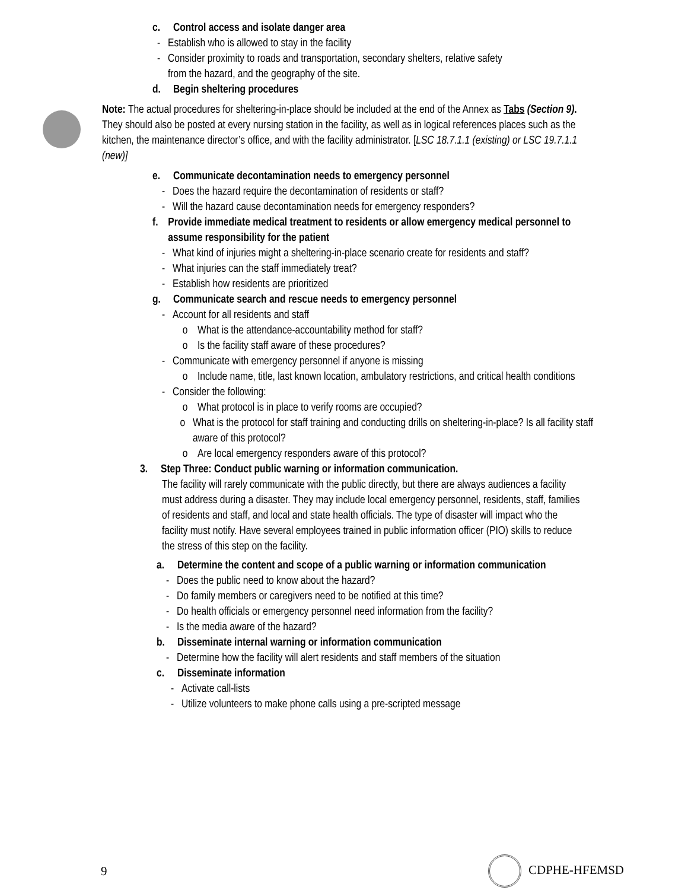c. Control access and isolate danger area
- Establish who is allowed to stay in the facility
- Consider proximity to roads and transportation, secondary shelters, relative safety
from the hazard, and the geography of the site.
d. Begin sheltering procedures
Note: The actual procedures for sheltering-in-place should be included at the end of the Annex as Tabs (Section 9). They should also be posted at every nursing station in the facility, as well as in logical references places such as the kitchen, the maintenance director’s office, and with the facility administrator. [LSC 18.7.1.1 (existing) or LSC 19.7.1.1 (new)]
e. Communicate decontamination needs to emergency personnel
- Does the hazard require the decontamination of residents or staff?
- Will the hazard cause decontamination needs for emergency responders?
f. Provide immediate medical treatment to residents or allow emergency medical personnel to assume responsibility for the patient
- What kind of injuries might a sheltering-in-place scenario create for residents and staff?
- What injuries can the staff immediately treat?
- Establish how residents are prioritized
g. Communicate search and rescue needs to emergency personnel
- Account for all residents and staff
o What is the attendance-accountability method for staff?
o Is the facility staff aware of these procedures?
- Communicate with emergency personnel if anyone is missing
o Include name, title, last known location, ambulatory restrictions, and critical health conditions
- Consider the following:
o What protocol is in place to verify rooms are occupied?
o What is the protocol for staff training and conducting drills on sheltering-in-place? Is all facility staff aware of this protocol?
o Are local emergency responders aware of this protocol?
3. Step Three: Conduct public warning or information communication.
The facility will rarely communicate with the public directly, but there are always audiences a facility must address during a disaster. They may include local emergency personnel, residents, staff, families of residents and staff, and local and state health officials. The type of disaster will impact who the facility must notify. Have several employees trained in public information officer (PIO) skills to reduce the stress of this step on the facility.
a. Determine the content and scope of a public warning or information communication
- Does the public need to know about the hazard?
- Do family members or caregivers need to be notified at this time?
- Do health officials or emergency personnel need information from the facility?
- Is the media aware of the hazard?
b. Disseminate internal warning or information communication
- Determine how the facility will alert residents and staff members of the situation
c. Disseminate information
- Activate call-lists
- Utilize volunteers to make phone calls using a pre-scripted message
9 CDPHE-HFEMSD